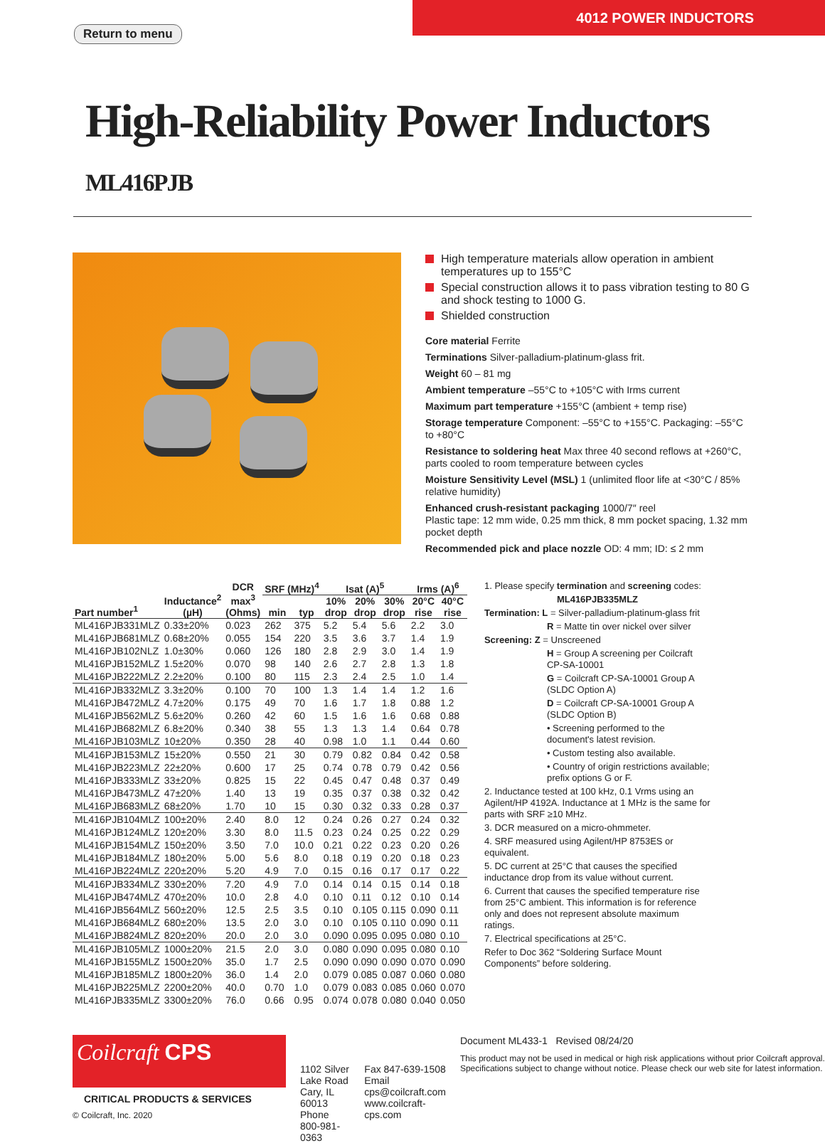Return to menu
4012 POWER INDUCTORS
High-Reliability Power Inductors ML416PJB
High temperature materials allow operation in ambient temperatures up to 155°C
Special construction allows it to pass vibration testing to 80 G and shock testing to 1000 G.
Shielded construction
Core material Ferrite
Terminations Silver-palladium-platinum-glass frit.
Weight 60 – 81 mg
Ambient temperature –55°C to +105°C with Irms current
Maximum part temperature +155°C (ambient + temp rise)
Storage temperature Component: –55°C to +155°C. Packaging: –55°C to +80°C
Resistance to soldering heat Max three 40 second reflows at +260°C, parts cooled to room temperature between cycles
Moisture Sensitivity Level (MSL) 1 (unlimited floor life at <30°C / 85% relative humidity)
Enhanced crush-resistant packaging 1000/7″ reel
Plastic tape: 12 mm wide, 0.25 mm thick, 8 mm pocket spacing, 1.32 mm pocket depth
Recommended pick and place nozzle OD: 4 mm; ID: ≤ 2 mm
| Part number<sup>1</sup> | Inductance<sup>2</sup> (µH) | DCR max<sup>3</sup> (Ohms) | SRF (MHz)<sup>4</sup> | | Isat (A)<sup>5</sup> | | | Irms (A)<sup>6</sup> | |
| --- | --- | --- | --- | --- | --- | --- | --- | --- | --- |
| | | | min | typ | 10% drop | 20% drop | 30% drop | 20°C rise | 40°C rise |
| ML416PJB331MLZ | 0.33±20% | 0.023 | 262 | 375 | 5.2 | 5.4 | 5.6 | 2.2 | 3.0 |
| ML416PJB681MLZ | 0.68±20% | 0.055 | 154 | 220 | 3.5 | 3.6 | 3.7 | 1.4 | 1.9 |
| ML416PJB102NLZ | 1.0±30% | 0.060 | 126 | 180 | 2.8 | 2.9 | 3.0 | 1.4 | 1.9 |
| ML416PJB152MLZ | 1.5±20% | 0.070 | 98 | 140 | 2.6 | 2.7 | 2.8 | 1.3 | 1.8 |
| ML416PJB222MLZ | 2.2±20% | 0.100 | 80 | 115 | 2.3 | 2.4 | 2.5 | 1.0 | 1.4 |
| ML416PJB332MLZ | 3.3±20% | 0.100 | 70 | 100 | 1.3 | 1.4 | 1.4 | 1.2 | 1.6 |
| ML416PJB472MLZ | 4.7±20% | 0.175 | 49 | 70 | 1.6 | 1.7 | 1.8 | 0.88 | 1.2 |
| ML416PJB562MLZ | 5.6±20% | 0.260 | 42 | 60 | 1.5 | 1.6 | 1.6 | 0.68 | 0.88 |
| ML416PJB682MLZ | 6.8±20% | 0.340 | 38 | 55 | 1.3 | 1.3 | 1.4 | 0.64 | 0.78 |
| ML416PJB103MLZ | 10±20% | 0.350 | 28 | 40 | 0.98 | 1.0 | 1.1 | 0.44 | 0.60 |
| ML416PJB153MLZ | 15±20% | 0.550 | 21 | 30 | 0.79 | 0.82 | 0.84 | 0.42 | 0.58 |
| ML416PJB223MLZ | 22±20% | 0.600 | 17 | 25 | 0.74 | 0.78 | 0.79 | 0.42 | 0.56 |
| ML416PJB333MLZ | 33±20% | 0.825 | 15 | 22 | 0.45 | 0.47 | 0.48 | 0.37 | 0.49 |
| ML416PJB473MLZ | 47±20% | 1.40 | 13 | 19 | 0.35 | 0.37 | 0.38 | 0.32 | 0.42 |
| ML416PJB683MLZ | 68±20% | 1.70 | 10 | 15 | 0.30 | 0.32 | 0.33 | 0.28 | 0.37 |
| ML416PJB104MLZ | 100±20% | 2.40 | 8.0 | 12 | 0.24 | 0.26 | 0.27 | 0.24 | 0.32 |
| ML416PJB124MLZ | 120±20% | 3.30 | 8.0 | 11.5 | 0.23 | 0.24 | 0.25 | 0.22 | 0.29 |
| ML416PJB154MLZ | 150±20% | 3.50 | 7.0 | 10.0 | 0.21 | 0.22 | 0.23 | 0.20 | 0.26 |
| ML416PJB184MLZ | 180±20% | 5.00 | 5.6 | 8.0 | 0.18 | 0.19 | 0.20 | 0.18 | 0.23 |
| ML416PJB224MLZ | 220±20% | 5.20 | 4.9 | 7.0 | 0.15 | 0.16 | 0.17 | 0.17 | 0.22 |
| ML416PJB334MLZ | 330±20% | 7.20 | 4.9 | 7.0 | 0.14 | 0.14 | 0.15 | 0.14 | 0.18 |
| ML416PJB474MLZ | 470±20% | 10.0 | 2.8 | 4.0 | 0.10 | 0.11 | 0.12 | 0.10 | 0.14 |
| ML416PJB564MLZ | 560±20% | 12.5 | 2.5 | 3.5 | 0.10 | 0.105 | 0.115 | 0.090 | 0.11 |
| ML416PJB684MLZ | 680±20% | 13.5 | 2.0 | 3.0 | 0.10 | 0.105 | 0.110 | 0.090 | 0.11 |
| ML416PJB824MLZ | 820±20% | 20.0 | 2.0 | 3.0 | 0.090 | 0.095 | 0.095 | 0.080 | 0.10 |
| ML416PJB105MLZ | 1000±20% | 21.5 | 2.0 | 3.0 | 0.080 | 0.090 | 0.095 | 0.080 | 0.10 |
| ML416PJB155MLZ | 1500±20% | 35.0 | 1.7 | 2.5 | 0.090 | 0.090 | 0.090 | 0.070 | 0.090 |
| ML416PJB185MLZ | 1800±20% | 36.0 | 1.4 | 2.0 | 0.079 | 0.085 | 0.087 | 0.060 | 0.080 |
| ML416PJB225MLZ | 2200±20% | 40.0 | 0.70 | 1.0 | 0.079 | 0.083 | 0.085 | 0.060 | 0.070 |
| ML416PJB335MLZ | 3300±20% | 76.0 | 0.66 | 0.95 | 0.074 | 0.078 | 0.080 | 0.040 | 0.050 |
1. Please specify termination and screening codes:
ML416PJB335MLZ
Termination: L = Silver-palladium-platinum-glass frit
R = Matte tin over nickel over silver
Screening: Z = Unscreened
H = Group A screening per Coilcraft CP-SA-10001
G = Coilcraft CP-SA-10001 Group A (SLDC Option A)
D = Coilcraft CP-SA-10001 Group A (SLDC Option B)
• Screening performed to the document's latest revision.
• Custom testing also available.
• Country of origin restrictions available; prefix options G or F.
2. Inductance tested at 100 kHz, 0.1 Vrms using an Agilent/HP 4192A. Inductance at 1 MHz is the same for parts with SRF ≥10 MHz.
3. DCR measured on a micro-ohmmeter.
4. SRF measured using Agilent/HP 8753ES or equivalent.
5. DC current at 25°C that causes the specified inductance drop from its value without current.
6. Current that causes the specified temperature rise from 25°C ambient. This information is for reference only and does not represent absolute maximum ratings.
7. Electrical specifications at 25°C.
Refer to Doc 362 “Soldering Surface Mount Components” before soldering.
Coilcraft CPS
CRITICAL PRODUCTS & SERVICES
© Coilcraft, Inc. 2020
1102 Silver Lake Road
Cary, IL 60013
Phone 800-981-0363
Fax 847-639-1508
Email cps@coilcraft.com
www.coilcraft-cps.com
Document ML433-1 Revised 08/24/20
This product may not be used in medical or high risk applications without prior Coilcraft approval. Specifications subject to change without notice. Please check our web site for latest information.